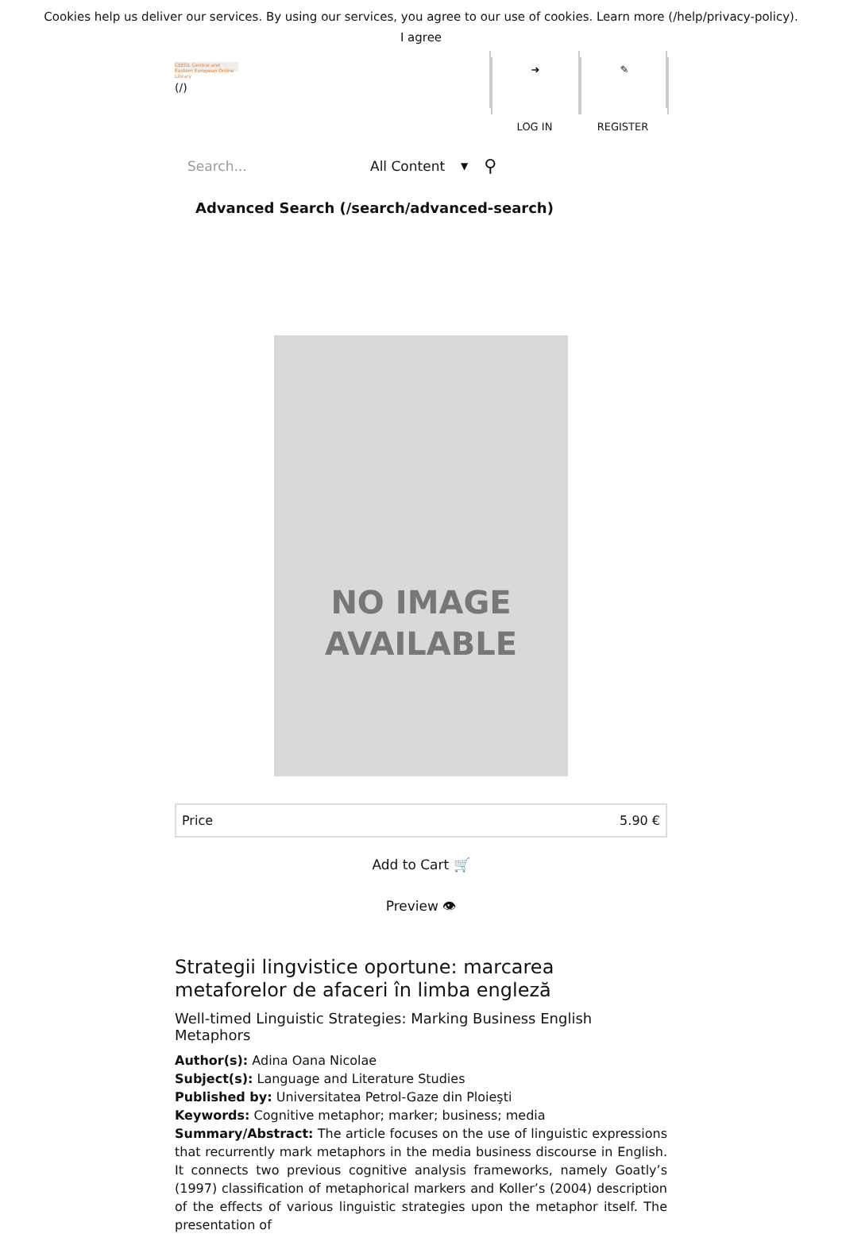Cookies help us deliver our services. By using our services, you agree to our use of cookies. Learn more (/help/privacy-policy).
I agree
CEEOL Central and Eastern European Online Library
(/)
➜
LOG IN
✎
REGISTER
Search... All Content ▼ ⚲
Advanced Search (/search/advanced-search)
NO IMAGE
AVAILABLE
| Price | 5.90 € |
Add to Cart 🛒
Preview 👁
Strategii lingvistice oportune: marcarea metaforelor de afaceri în limba engleză
Well-timed Linguistic Strategies: Marking Business English Metaphors
Author(s): Adina Oana Nicolae
Subject(s): Language and Literature Studies
Published by: Universitatea Petrol-Gaze din Ploieşti
Keywords: Cognitive metaphor; marker; business; media
Summary/Abstract: The article focuses on the use of linguistic expressions that recurrently mark metaphors in the media business discourse in English. It connects two previous cognitive analysis frameworks, namely Goatly’s (1997) classification of metaphorical markers and Koller’s (2004) description of the effects of various linguistic strategies upon the metaphor itself. The presentation of